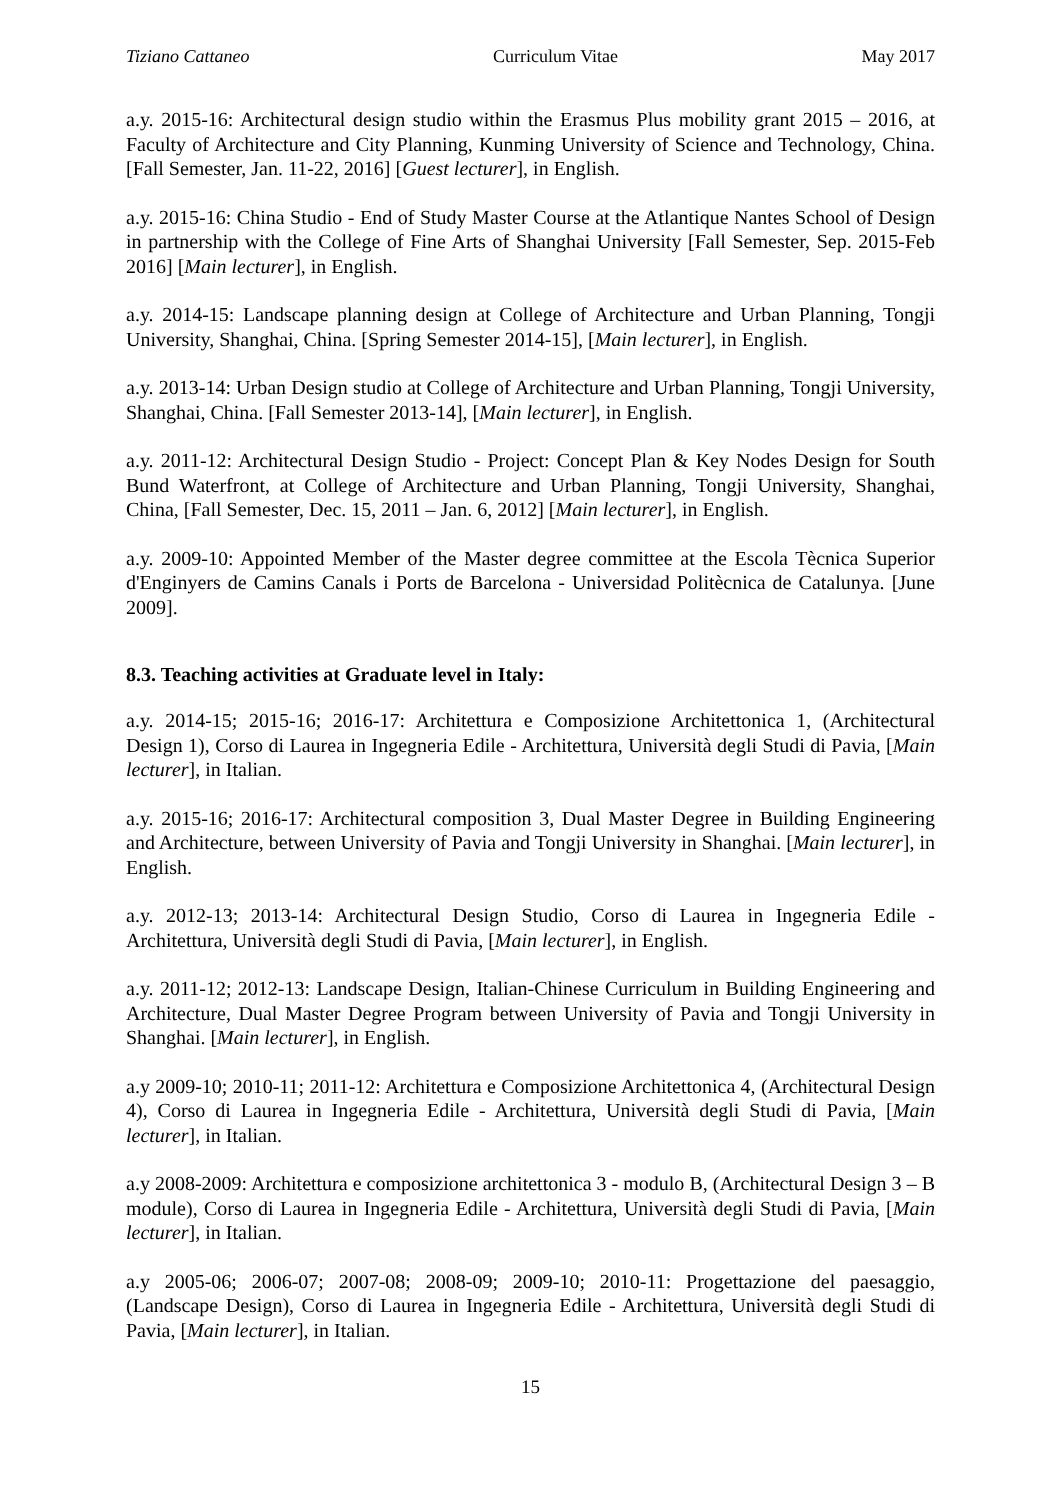Tiziano Cattaneo Curriculum Vitae May 2017
a.y. 2015-16: Architectural design studio within the Erasmus Plus mobility grant 2015 – 2016, at Faculty of Architecture and City Planning, Kunming University of Science and Technology, China. [Fall Semester, Jan. 11-22, 2016] [Guest lecturer], in English.
a.y. 2015-16: China Studio - End of Study Master Course at the Atlantique Nantes School of Design in partnership with the College of Fine Arts of Shanghai University [Fall Semester, Sep. 2015-Feb 2016] [Main lecturer], in English.
a.y. 2014-15: Landscape planning design at College of Architecture and Urban Planning, Tongji University, Shanghai, China. [Spring Semester 2014-15], [Main lecturer], in English.
a.y. 2013-14: Urban Design studio at College of Architecture and Urban Planning, Tongji University, Shanghai, China. [Fall Semester 2013-14], [Main lecturer], in English.
a.y. 2011-12: Architectural Design Studio - Project: Concept Plan & Key Nodes Design for South Bund Waterfront, at College of Architecture and Urban Planning, Tongji University, Shanghai, China, [Fall Semester, Dec. 15, 2011 – Jan. 6, 2012] [Main lecturer], in English.
a.y. 2009-10: Appointed Member of the Master degree committee at the Escola Tècnica Superior d'Enginyers de Camins Canals i Ports de Barcelona - Universidad Politècnica de Catalunya. [June 2009].
8.3. Teaching activities at Graduate level in Italy:
a.y. 2014-15; 2015-16; 2016-17: Architettura e Composizione Architettonica 1, (Architectural Design 1), Corso di Laurea in Ingegneria Edile - Architettura, Università degli Studi di Pavia, [Main lecturer], in Italian.
a.y. 2015-16; 2016-17: Architectural composition 3, Dual Master Degree in Building Engineering and Architecture, between University of Pavia and Tongji University in Shanghai. [Main lecturer], in English.
a.y. 2012-13; 2013-14: Architectural Design Studio, Corso di Laurea in Ingegneria Edile - Architettura, Università degli Studi di Pavia, [Main lecturer], in English.
a.y. 2011-12; 2012-13: Landscape Design, Italian-Chinese Curriculum in Building Engineering and Architecture, Dual Master Degree Program between University of Pavia and Tongji University in Shanghai. [Main lecturer], in English.
a.y 2009-10; 2010-11; 2011-12: Architettura e Composizione Architettonica 4, (Architectural Design 4), Corso di Laurea in Ingegneria Edile - Architettura, Università degli Studi di Pavia, [Main lecturer], in Italian.
a.y 2008-2009: Architettura e composizione architettonica 3 - modulo B, (Architectural Design 3 – B module), Corso di Laurea in Ingegneria Edile - Architettura, Università degli Studi di Pavia, [Main lecturer], in Italian.
a.y 2005-06; 2006-07; 2007-08; 2008-09; 2009-10; 2010-11: Progettazione del paesaggio, (Landscape Design), Corso di Laurea in Ingegneria Edile - Architettura, Università degli Studi di Pavia, [Main lecturer], in Italian.
15